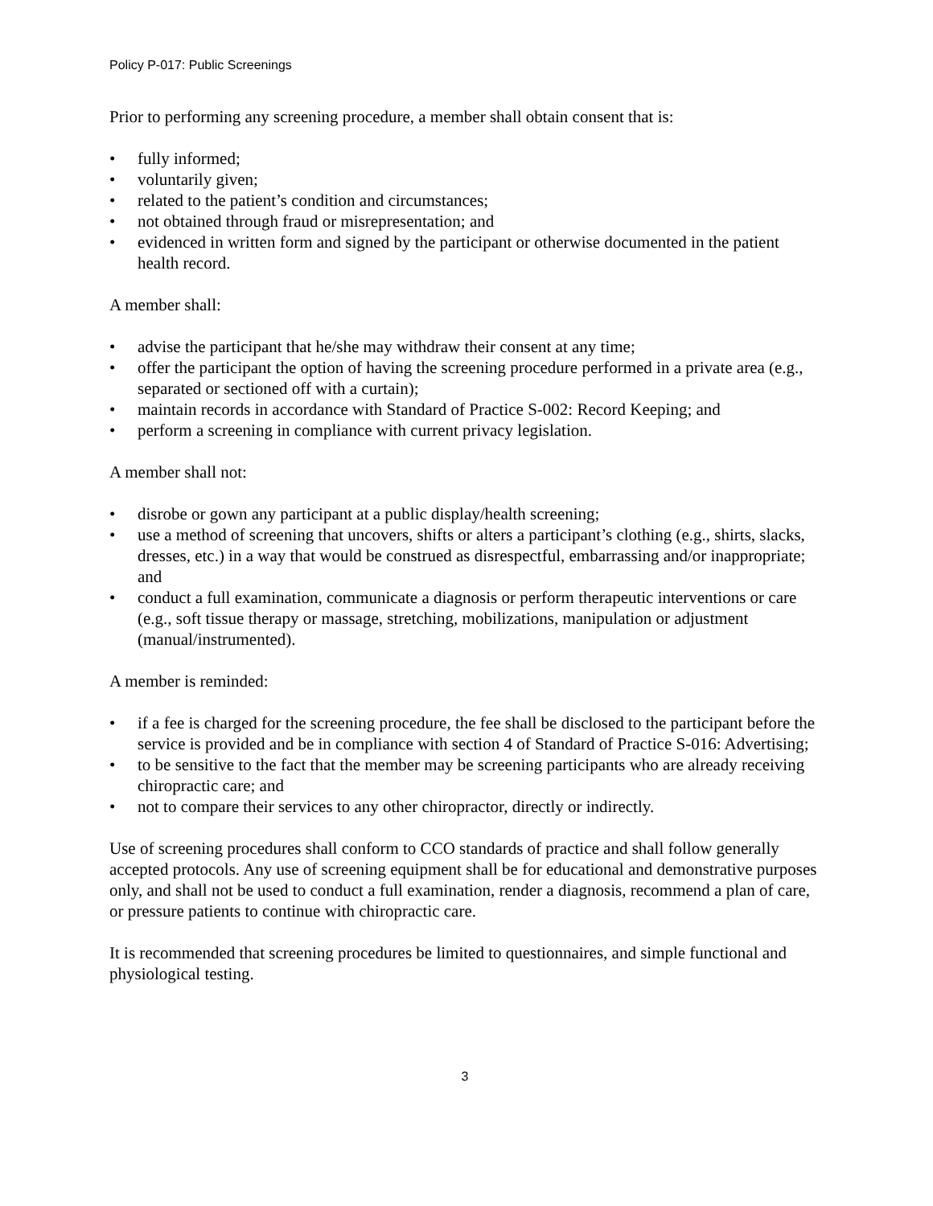Policy P-017: Public Screenings
Prior to performing any screening procedure, a member shall obtain consent that is:
• fully informed;
• voluntarily given;
• related to the patient’s condition and circumstances;
• not obtained through fraud or misrepresentation; and
• evidenced in written form and signed by the participant or otherwise documented in the patient health record.
A member shall:
• advise the participant that he/she may withdraw their consent at any time;
• offer the participant the option of having the screening procedure performed in a private area (e.g., separated or sectioned off with a curtain);
• maintain records in accordance with Standard of Practice S-002: Record Keeping; and
• perform a screening in compliance with current privacy legislation.
A member shall not:
• disrobe or gown any participant at a public display/health screening;
• use a method of screening that uncovers, shifts or alters a participant’s clothing (e.g., shirts, slacks, dresses, etc.) in a way that would be construed as disrespectful, embarrassing and/or inappropriate; and
• conduct a full examination, communicate a diagnosis or perform therapeutic interventions or care (e.g., soft tissue therapy or massage, stretching, mobilizations, manipulation or adjustment (manual/instrumented).
A member is reminded:
• if a fee is charged for the screening procedure, the fee shall be disclosed to the participant before the service is provided and be in compliance with section 4 of Standard of Practice S-016: Advertising;
• to be sensitive to the fact that the member may be screening participants who are already receiving chiropractic care; and
• not to compare their services to any other chiropractor, directly or indirectly.
Use of screening procedures shall conform to CCO standards of practice and shall follow generally accepted protocols. Any use of screening equipment shall be for educational and demonstrative purposes only, and shall not be used to conduct a full examination, render a diagnosis, recommend a plan of care, or pressure patients to continue with chiropractic care.
It is recommended that screening procedures be limited to questionnaires, and simple functional and physiological testing.
3